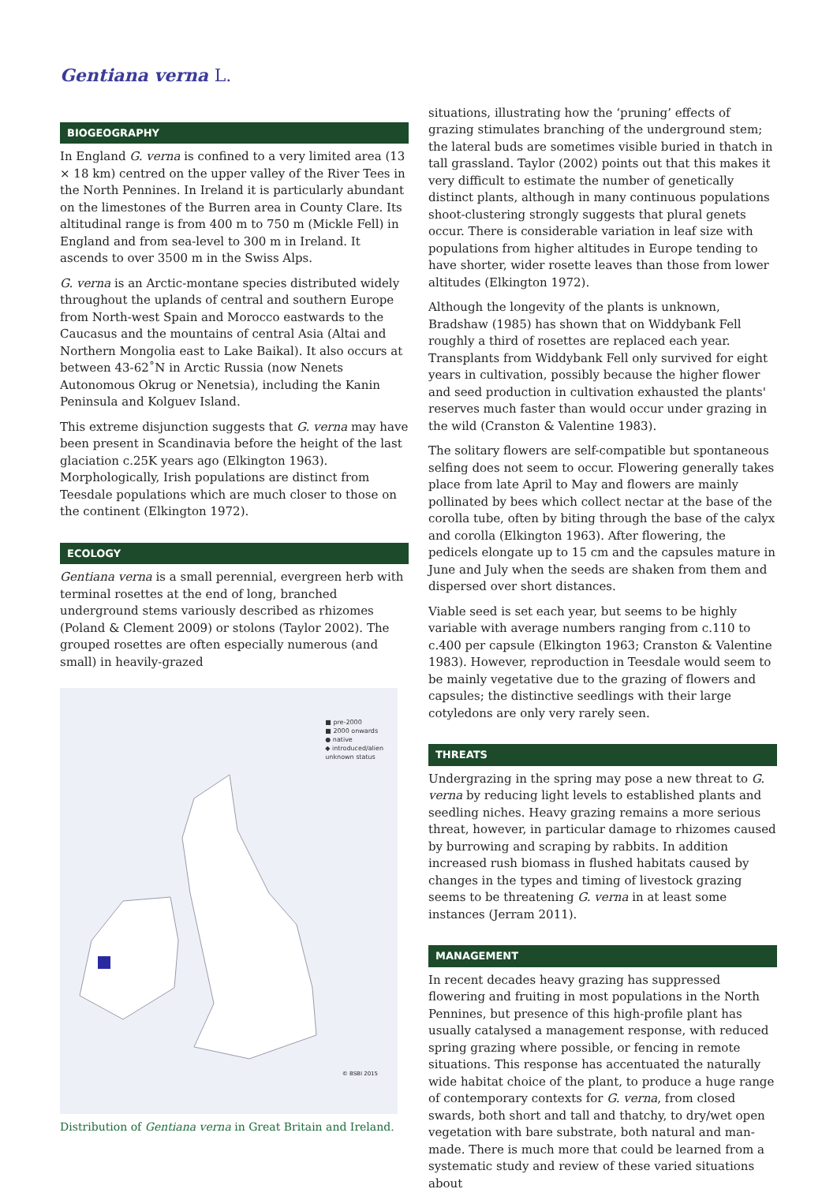Gentiana verna L.
BIOGEOGRAPHY
In England G. verna is confined to a very limited area (13 × 18 km) centred on the upper valley of the River Tees in the North Pennines. In Ireland it is particularly abundant on the limestones of the Burren area in County Clare. Its altitudinal range is from 400 m to 750 m (Mickle Fell) in England and from sea-level to 300 m in Ireland. It ascends to over 3500 m in the Swiss Alps.
G. verna is an Arctic-montane species distributed widely throughout the uplands of central and southern Europe from North-west Spain and Morocco eastwards to the Caucasus and the mountains of central Asia (Altai and Northern Mongolia east to Lake Baikal). It also occurs at between 43-62˚N in Arctic Russia (now Nenets Autonomous Okrug or Nenetsia), including the Kanin Peninsula and Kolguev Island.
This extreme disjunction suggests that G. verna may have been present in Scandinavia before the height of the last glaciation c.25K years ago (Elkington 1963). Morphologically, Irish populations are distinct from Teesdale populations which are much closer to those on the continent (Elkington 1972).
ECOLOGY
Gentiana verna is a small perennial, evergreen herb with terminal rosettes at the end of long, branched underground stems variously described as rhizomes (Poland & Clement 2009) or stolons (Taylor 2002). The grouped rosettes are often especially numerous (and small) in heavily-grazed
■ pre-2000
■ 2000 onwards
● native
◆ introduced/alien
unknown status
© BSBI 2015
Distribution of Gentiana verna in Great Britain and Ireland.
situations, illustrating how the ‘pruning’ effects of grazing stimulates branching of the underground stem; the lateral buds are sometimes visible buried in thatch in tall grassland. Taylor (2002) points out that this makes it very difficult to estimate the number of genetically distinct plants, although in many continuous populations shoot-clustering strongly suggests that plural genets occur. There is considerable variation in leaf size with populations from higher altitudes in Europe tending to have shorter, wider rosette leaves than those from lower altitudes (Elkington 1972).
Although the longevity of the plants is unknown, Bradshaw (1985) has shown that on Widdybank Fell roughly a third of rosettes are replaced each year. Transplants from Widdybank Fell only survived for eight years in cultivation, possibly because the higher flower and seed production in cultivation exhausted the plants' reserves much faster than would occur under grazing in the wild (Cranston & Valentine 1983).
The solitary flowers are self-compatible but spontaneous selfing does not seem to occur. Flowering generally takes place from late April to May and flowers are mainly pollinated by bees which collect nectar at the base of the corolla tube, often by biting through the base of the calyx and corolla (Elkington 1963). After flowering, the pedicels elongate up to 15 cm and the capsules mature in June and July when the seeds are shaken from them and dispersed over short distances.
Viable seed is set each year, but seems to be highly variable with average numbers ranging from c.110 to c.400 per capsule (Elkington 1963; Cranston & Valentine 1983). However, reproduction in Teesdale would seem to be mainly vegetative due to the grazing of flowers and capsules; the distinctive seedlings with their large cotyledons are only very rarely seen.
THREATS
Undergrazing in the spring may pose a new threat to G. verna by reducing light levels to established plants and seedling niches. Heavy grazing remains a more serious threat, however, in particular damage to rhizomes caused by burrowing and scraping by rabbits. In addition increased rush biomass in flushed habitats caused by changes in the types and timing of livestock grazing seems to be threatening G. verna in at least some instances (Jerram 2011).
MANAGEMENT
In recent decades heavy grazing has suppressed flowering and fruiting in most populations in the North Pennines, but presence of this high-profile plant has usually catalysed a management response, with reduced spring grazing where possible, or fencing in remote situations. This response has accentuated the naturally wide habitat choice of the plant, to produce a huge range of contemporary contexts for G. verna, from closed swards, both short and tall and thatchy, to dry/wet open vegetation with bare substrate, both natural and man-made. There is much more that could be learned from a systematic study and review of these varied situations about